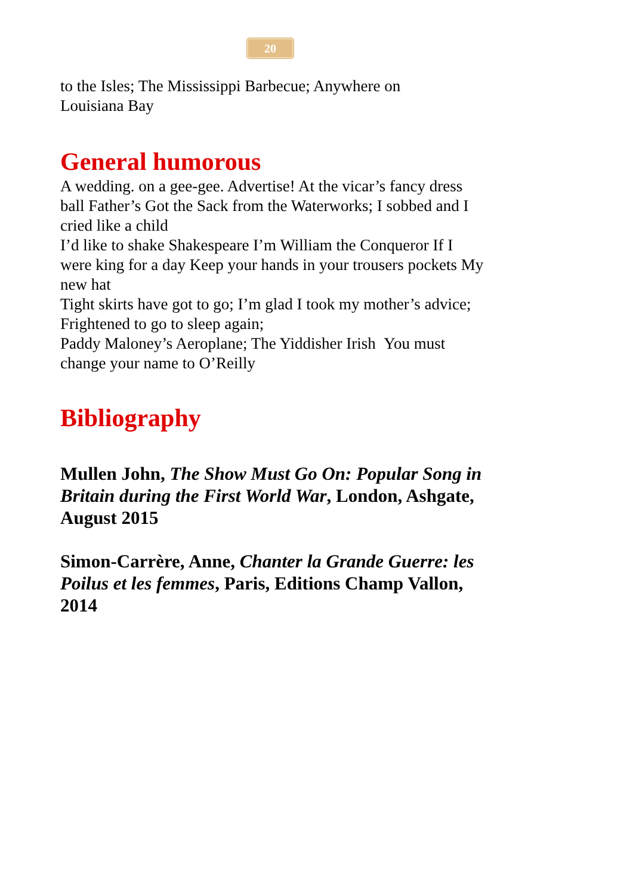20
to the Isles; The Mississippi Barbecue; Anywhere on
Louisiana Bay
General humorous
A wedding. on a gee-gee. Advertise! At the vicar’s fancy dress ball Father’s Got the Sack from the Waterworks; I sobbed and I cried like a child
I’d like to shake Shakespeare I’m William the Conqueror If I were king for a day Keep your hands in your trousers pockets My new hat
Tight skirts have got to go; I’m glad I took my mother’s advice; Frightened to go to sleep again;
Paddy Maloney’s Aeroplane; The Yiddisher Irish You must change your name to O’Reilly
Bibliography
Mullen John, The Show Must Go On: Popular Song in Britain during the First World War, London, Ashgate, August 2015
Simon-Carrère, Anne, Chanter la Grande Guerre: les Poilus et les femmes, Paris, Editions Champ Vallon, 2014